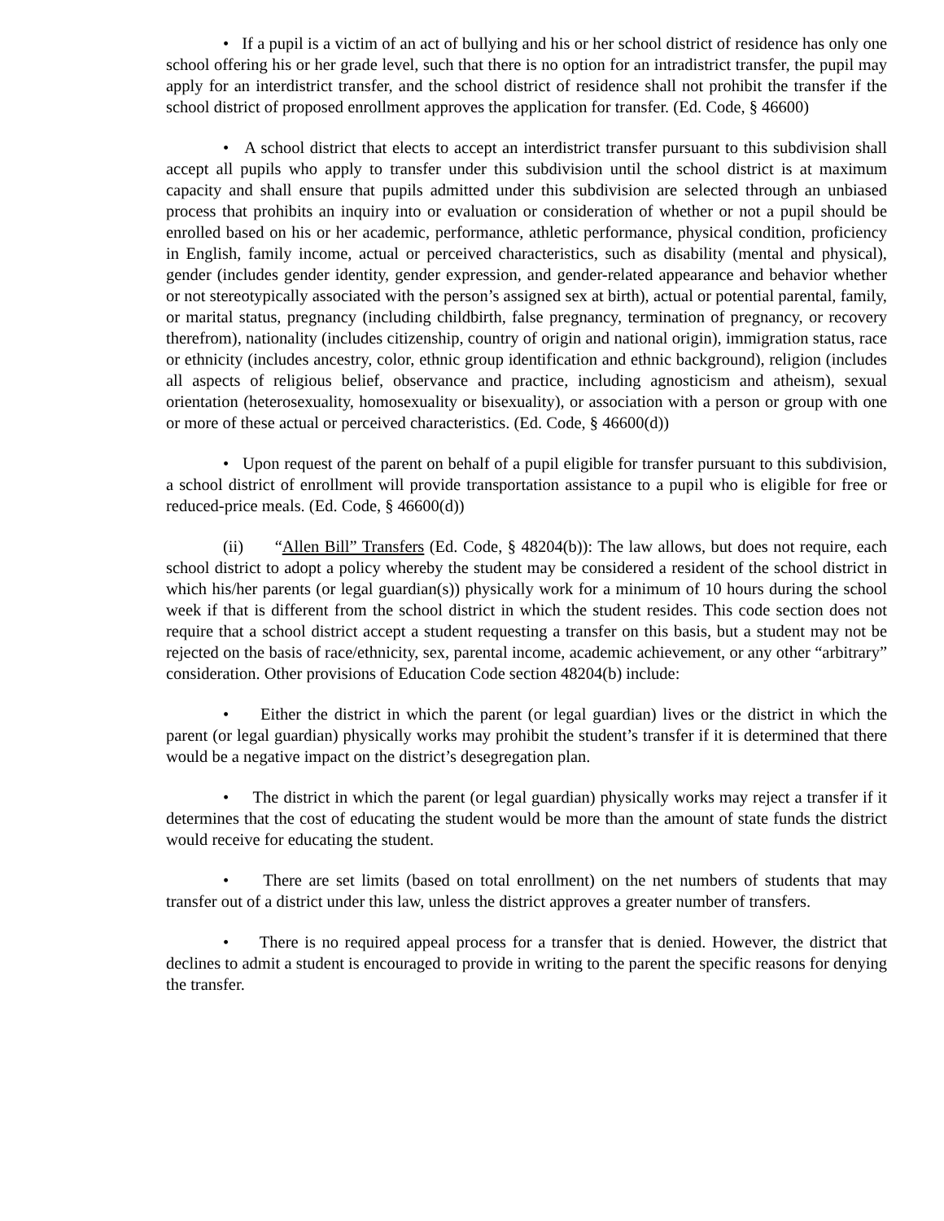• If a pupil is a victim of an act of bullying and his or her school district of residence has only one school offering his or her grade level, such that there is no option for an intradistrict transfer, the pupil may apply for an interdistrict transfer, and the school district of residence shall not prohibit the transfer if the school district of proposed enrollment approves the application for transfer. (Ed. Code, § 46600)
• A school district that elects to accept an interdistrict transfer pursuant to this subdivision shall accept all pupils who apply to transfer under this subdivision until the school district is at maximum capacity and shall ensure that pupils admitted under this subdivision are selected through an unbiased process that prohibits an inquiry into or evaluation or consideration of whether or not a pupil should be enrolled based on his or her academic, performance, athletic performance, physical condition, proficiency in English, family income, actual or perceived characteristics, such as disability (mental and physical), gender (includes gender identity, gender expression, and gender-related appearance and behavior whether or not stereotypically associated with the person’s assigned sex at birth), actual or potential parental, family, or marital status, pregnancy (including childbirth, false pregnancy, termination of pregnancy, or recovery therefrom), nationality (includes citizenship, country of origin and national origin), immigration status, race or ethnicity (includes ancestry, color, ethnic group identification and ethnic background), religion (includes all aspects of religious belief, observance and practice, including agnosticism and atheism), sexual orientation (heterosexuality, homosexuality or bisexuality), or association with a person or group with one or more of these actual or perceived characteristics. (Ed. Code, § 46600(d))
• Upon request of the parent on behalf of a pupil eligible for transfer pursuant to this subdivision, a school district of enrollment will provide transportation assistance to a pupil who is eligible for free or reduced-price meals. (Ed. Code, § 46600(d))
(ii) “Allen Bill” Transfers (Ed. Code, § 48204(b)): The law allows, but does not require, each school district to adopt a policy whereby the student may be considered a resident of the school district in which his/her parents (or legal guardian(s)) physically work for a minimum of 10 hours during the school week if that is different from the school district in which the student resides. This code section does not require that a school district accept a student requesting a transfer on this basis, but a student may not be rejected on the basis of race/ethnicity, sex, parental income, academic achievement, or any other “arbitrary” consideration. Other provisions of Education Code section 48204(b) include:
• Either the district in which the parent (or legal guardian) lives or the district in which the parent (or legal guardian) physically works may prohibit the student’s transfer if it is determined that there would be a negative impact on the district’s desegregation plan.
• The district in which the parent (or legal guardian) physically works may reject a transfer if it determines that the cost of educating the student would be more than the amount of state funds the district would receive for educating the student.
• There are set limits (based on total enrollment) on the net numbers of students that may transfer out of a district under this law, unless the district approves a greater number of transfers.
• There is no required appeal process for a transfer that is denied. However, the district that declines to admit a student is encouraged to provide in writing to the parent the specific reasons for denying the transfer.